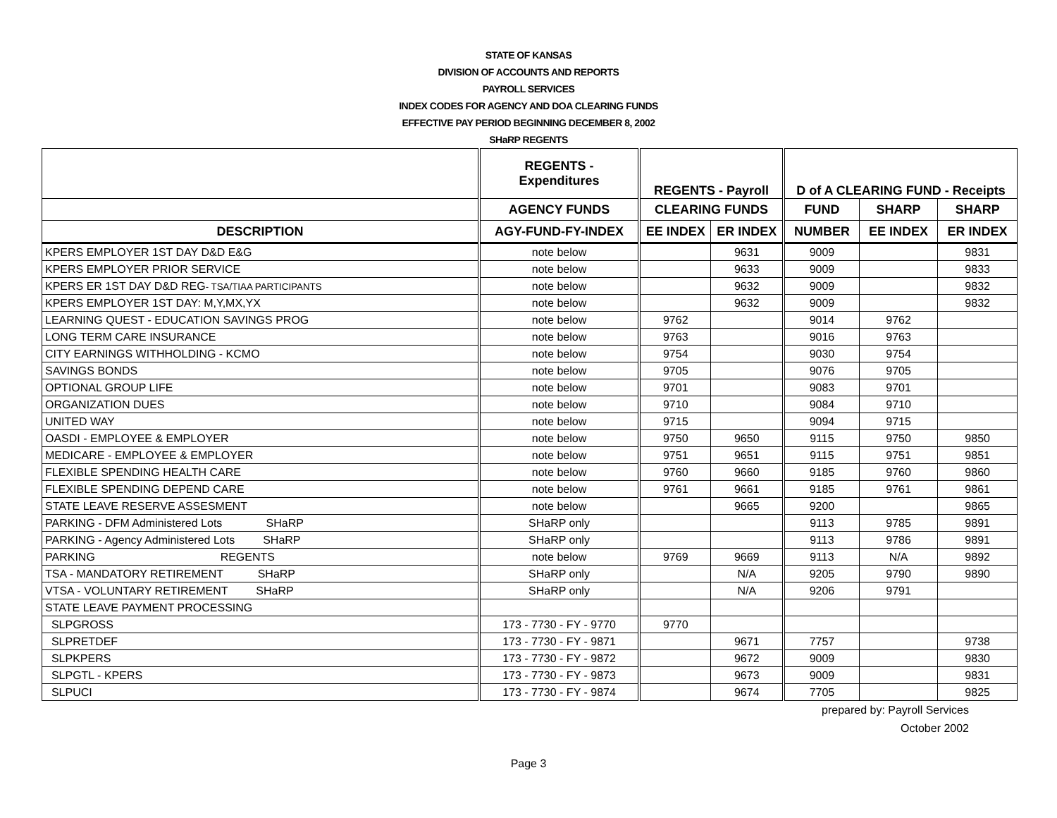STATE OF KANSAS
DIVISION OF ACCOUNTS AND REPORTS
PAYROLL SERVICES
INDEX CODES FOR AGENCY AND DOA CLEARING FUNDS
EFFECTIVE PAY PERIOD BEGINNING DECEMBER 8, 2002
SHaRP REGENTS
| | REGENTS - Expenditures | REGENTS - Payroll | | D of A CLEARING FUND - Receipts | | |
| --- | --- | --- | --- | --- | --- | --- |
| | AGENCY FUNDS | CLEARING FUNDS | | FUND | SHARP | SHARP |
| DESCRIPTION | AGY-FUND-FY-INDEX | EE INDEX | ER INDEX | NUMBER | EE INDEX | ER INDEX |
| KPERS EMPLOYER 1ST DAY D&D E&G | note below | | 9631 | 9009 | | 9831 |
| KPERS EMPLOYER PRIOR SERVICE | note below | | 9633 | 9009 | | 9833 |
| KPERS ER 1ST DAY D&D REG - TSA/TIAA PARTICIPANTS | note below | | 9632 | 9009 | | 9832 |
| KPERS EMPLOYER 1ST DAY: M,Y,MX,YX | note below | | 9632 | 9009 | | 9832 |
| LEARNING QUEST - EDUCATION SAVINGS PROG | note below | 9762 | | 9014 | 9762 | |
| LONG TERM CARE INSURANCE | note below | 9763 | | 9016 | 9763 | |
| CITY EARNINGS WITHHOLDING - KCMO | note below | 9754 | | 9030 | 9754 | |
| SAVINGS BONDS | note below | 9705 | | 9076 | 9705 | |
| OPTIONAL GROUP LIFE | note below | 9701 | | 9083 | 9701 | |
| ORGANIZATION DUES | note below | 9710 | | 9084 | 9710 | |
| UNITED WAY | note below | 9715 | | 9094 | 9715 | |
| OASDI - EMPLOYEE & EMPLOYER | note below | 9750 | 9650 | 9115 | 9750 | 9850 |
| MEDICARE - EMPLOYEE & EMPLOYER | note below | 9751 | 9651 | 9115 | 9751 | 9851 |
| FLEXIBLE SPENDING HEALTH CARE | note below | 9760 | 9660 | 9185 | 9760 | 9860 |
| FLEXIBLE SPENDING DEPEND CARE | note below | 9761 | 9661 | 9185 | 9761 | 9861 |
| STATE LEAVE RESERVE ASSESMENT | note below | | 9665 | 9200 | | 9865 |
| PARKING - DFM Administered Lots SHaRP | SHaRP only | | | 9113 | 9785 | 9891 |
| PARKING - Agency Administered Lots SHaRP | SHaRP only | | | 9113 | 9786 | 9891 |
| PARKING REGENTS | note below | 9769 | 9669 | 9113 | N/A | 9892 |
| TSA - MANDATORY RETIREMENT SHaRP | SHaRP only | | N/A | 9205 | 9790 | 9890 |
| VTSA - VOLUNTARY RETIREMENT SHaRP | SHaRP only | | N/A | 9206 | 9791 | |
| STATE LEAVE PAYMENT PROCESSING | | | | | | |
| SLPGROSS | 173 - 7730 - FY - 9770 | 9770 | | | | |
| SLPRETDEF | 173 - 7730 - FY - 9871 | | 9671 | 7757 | | 9738 |
| SLPKPERS | 173 - 7730 - FY - 9872 | | 9672 | 9009 | | 9830 |
| SLPGTL - KPERS | 173 - 7730 - FY - 9873 | | 9673 | 9009 | | 9831 |
| SLPUCI | 173 - 7730 - FY - 9874 | | 9674 | 7705 | | 9825 |
prepared by: Payroll Services
October 2002
Page 3